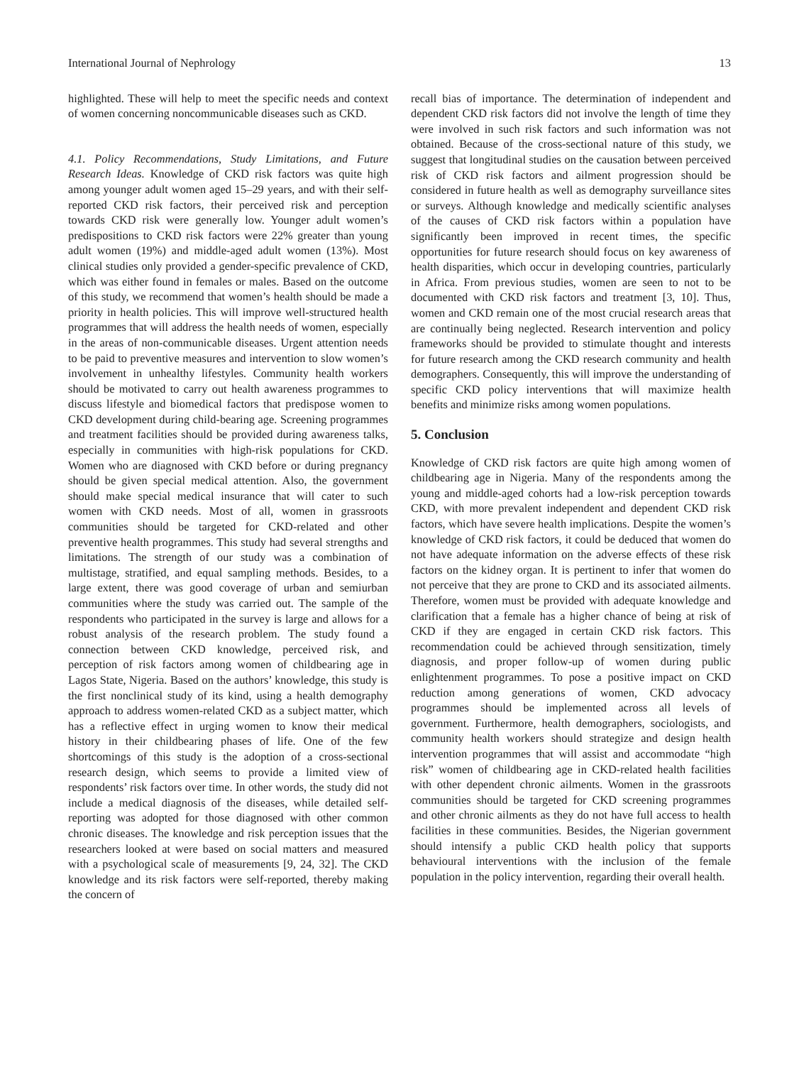International Journal of Nephrology 13
highlighted. These will help to meet the specific needs and context of women concerning noncommunicable diseases such as CKD.
4.1. Policy Recommendations, Study Limitations, and Future Research Ideas. Knowledge of CKD risk factors was quite high among younger adult women aged 15–29 years, and with their self-reported CKD risk factors, their perceived risk and perception towards CKD risk were generally low. Younger adult women’s predispositions to CKD risk factors were 22% greater than young adult women (19%) and middle-aged adult women (13%). Most clinical studies only provided a gender-specific prevalence of CKD, which was either found in females or males. Based on the outcome of this study, we recommend that women’s health should be made a priority in health policies. This will improve well-structured health programmes that will address the health needs of women, especially in the areas of non-communicable diseases. Urgent attention needs to be paid to preventive measures and intervention to slow women’s involvement in unhealthy lifestyles. Community health workers should be motivated to carry out health awareness programmes to discuss lifestyle and biomedical factors that predispose women to CKD development during child-bearing age. Screening programmes and treatment facilities should be provided during awareness talks, especially in communities with high-risk populations for CKD. Women who are diagnosed with CKD before or during pregnancy should be given special medical attention. Also, the government should make special medical insurance that will cater to such women with CKD needs. Most of all, women in grassroots communities should be targeted for CKD-related and other preventive health programmes. This study had several strengths and limitations. The strength of our study was a combination of multistage, stratified, and equal sampling methods. Besides, to a large extent, there was good coverage of urban and semiurban communities where the study was carried out. The sample of the respondents who participated in the survey is large and allows for a robust analysis of the research problem. The study found a connection between CKD knowledge, perceived risk, and perception of risk factors among women of childbearing age in Lagos State, Nigeria. Based on the authors’ knowledge, this study is the first nonclinical study of its kind, using a health demography approach to address women-related CKD as a subject matter, which has a reflective effect in urging women to know their medical history in their childbearing phases of life. One of the few shortcomings of this study is the adoption of a cross-sectional research design, which seems to provide a limited view of respondents’ risk factors over time. In other words, the study did not include a medical diagnosis of the diseases, while detailed self-reporting was adopted for those diagnosed with other common chronic diseases. The knowledge and risk perception issues that the researchers looked at were based on social matters and measured with a psychological scale of measurements [9, 24, 32]. The CKD knowledge and its risk factors were self-reported, thereby making the concern of
recall bias of importance. The determination of independent and dependent CKD risk factors did not involve the length of time they were involved in such risk factors and such information was not obtained. Because of the cross-sectional nature of this study, we suggest that longitudinal studies on the causation between perceived risk of CKD risk factors and ailment progression should be considered in future health as well as demography surveillance sites or surveys. Although knowledge and medically scientific analyses of the causes of CKD risk factors within a population have significantly been improved in recent times, the specific opportunities for future research should focus on key awareness of health disparities, which occur in developing countries, particularly in Africa. From previous studies, women are seen to not to be documented with CKD risk factors and treatment [3, 10]. Thus, women and CKD remain one of the most crucial research areas that are continually being neglected. Research intervention and policy frameworks should be provided to stimulate thought and interests for future research among the CKD research community and health demographers. Consequently, this will improve the understanding of specific CKD policy interventions that will maximize health benefits and minimize risks among women populations.
5. Conclusion
Knowledge of CKD risk factors are quite high among women of childbearing age in Nigeria. Many of the respondents among the young and middle-aged cohorts had a low-risk perception towards CKD, with more prevalent independent and dependent CKD risk factors, which have severe health implications. Despite the women’s knowledge of CKD risk factors, it could be deduced that women do not have adequate information on the adverse effects of these risk factors on the kidney organ. It is pertinent to infer that women do not perceive that they are prone to CKD and its associated ailments. Therefore, women must be provided with adequate knowledge and clarification that a female has a higher chance of being at risk of CKD if they are engaged in certain CKD risk factors. This recommendation could be achieved through sensitization, timely diagnosis, and proper follow-up of women during public enlightenment programmes. To pose a positive impact on CKD reduction among generations of women, CKD advocacy programmes should be implemented across all levels of government. Furthermore, health demographers, sociologists, and community health workers should strategize and design health intervention programmes that will assist and accommodate “high risk” women of childbearing age in CKD-related health facilities with other dependent chronic ailments. Women in the grassroots communities should be targeted for CKD screening programmes and other chronic ailments as they do not have full access to health facilities in these communities. Besides, the Nigerian government should intensify a public CKD health policy that supports behavioural interventions with the inclusion of the female population in the policy intervention, regarding their overall health.